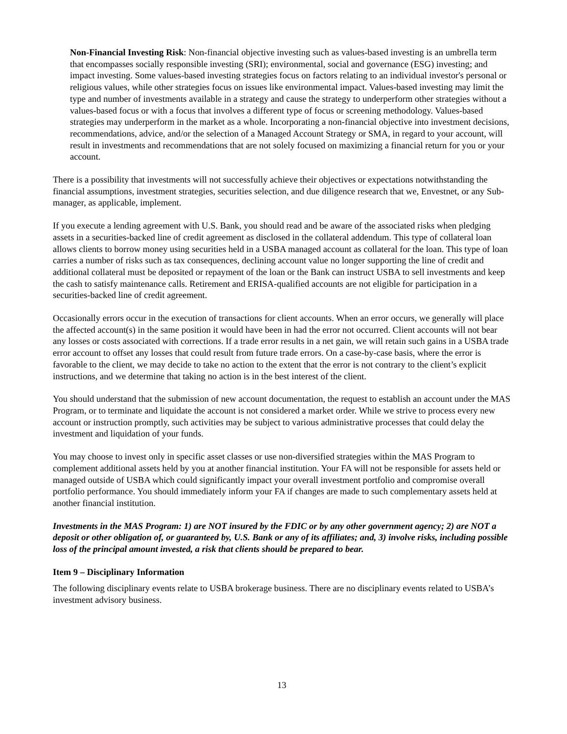Non-Financial Investing Risk: Non-financial objective investing such as values-based investing is an umbrella term that encompasses socially responsible investing (SRI); environmental, social and governance (ESG) investing; and impact investing. Some values-based investing strategies focus on factors relating to an individual investor's personal or religious values, while other strategies focus on issues like environmental impact. Values-based investing may limit the type and number of investments available in a strategy and cause the strategy to underperform other strategies without a values-based focus or with a focus that involves a different type of focus or screening methodology. Values-based strategies may underperform in the market as a whole. Incorporating a non-financial objective into investment decisions, recommendations, advice, and/or the selection of a Managed Account Strategy or SMA, in regard to your account, will result in investments and recommendations that are not solely focused on maximizing a financial return for you or your account.
There is a possibility that investments will not successfully achieve their objectives or expectations notwithstanding the financial assumptions, investment strategies, securities selection, and due diligence research that we, Envestnet, or any Sub-manager, as applicable, implement.
If you execute a lending agreement with U.S. Bank, you should read and be aware of the associated risks when pledging assets in a securities-backed line of credit agreement as disclosed in the collateral addendum. This type of collateral loan allows clients to borrow money using securities held in a USBA managed account as collateral for the loan. This type of loan carries a number of risks such as tax consequences, declining account value no longer supporting the line of credit and additional collateral must be deposited or repayment of the loan or the Bank can instruct USBA to sell investments and keep the cash to satisfy maintenance calls. Retirement and ERISA-qualified accounts are not eligible for participation in a securities-backed line of credit agreement.
Occasionally errors occur in the execution of transactions for client accounts. When an error occurs, we generally will place the affected account(s) in the same position it would have been in had the error not occurred. Client accounts will not bear any losses or costs associated with corrections. If a trade error results in a net gain, we will retain such gains in a USBA trade error account to offset any losses that could result from future trade errors. On a case-by-case basis, where the error is favorable to the client, we may decide to take no action to the extent that the error is not contrary to the client’s explicit instructions, and we determine that taking no action is in the best interest of the client.
You should understand that the submission of new account documentation, the request to establish an account under the MAS Program, or to terminate and liquidate the account is not considered a market order. While we strive to process every new account or instruction promptly, such activities may be subject to various administrative processes that could delay the investment and liquidation of your funds.
You may choose to invest only in specific asset classes or use non-diversified strategies within the MAS Program to complement additional assets held by you at another financial institution. Your FA will not be responsible for assets held or managed outside of USBA which could significantly impact your overall investment portfolio and compromise overall portfolio performance. You should immediately inform your FA if changes are made to such complementary assets held at another financial institution.
Investments in the MAS Program: 1) are NOT insured by the FDIC or by any other government agency; 2) are NOT a deposit or other obligation of, or guaranteed by, U.S. Bank or any of its affiliates; and, 3) involve risks, including possible loss of the principal amount invested, a risk that clients should be prepared to bear.
Item 9 – Disciplinary Information
The following disciplinary events relate to USBA brokerage business. There are no disciplinary events related to USBA’s investment advisory business.
13